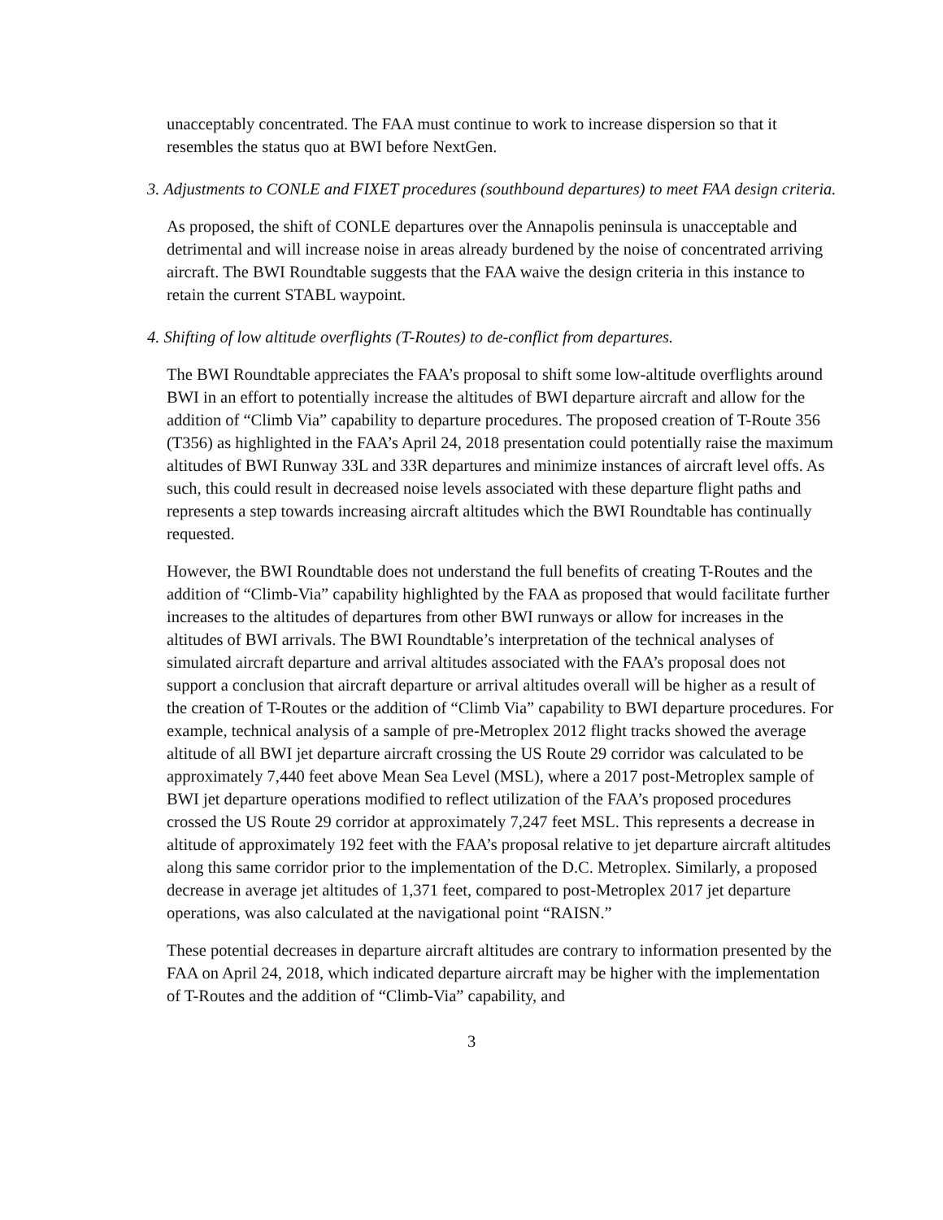unacceptably concentrated. The FAA must continue to work to increase dispersion so that it resembles the status quo at BWI before NextGen.
3. Adjustments to CONLE and FIXET procedures (southbound departures) to meet FAA design criteria.
As proposed, the shift of CONLE departures over the Annapolis peninsula is unacceptable and detrimental and will increase noise in areas already burdened by the noise of concentrated arriving aircraft. The BWI Roundtable suggests that the FAA waive the design criteria in this instance to retain the current STABL waypoint.
4. Shifting of low altitude overflights (T-Routes) to de-conflict from departures.
The BWI Roundtable appreciates the FAA’s proposal to shift some low-altitude overflights around BWI in an effort to potentially increase the altitudes of BWI departure aircraft and allow for the addition of “Climb Via” capability to departure procedures. The proposed creation of T-Route 356 (T356) as highlighted in the FAA’s April 24, 2018 presentation could potentially raise the maximum altitudes of BWI Runway 33L and 33R departures and minimize instances of aircraft level offs. As such, this could result in decreased noise levels associated with these departure flight paths and represents a step towards increasing aircraft altitudes which the BWI Roundtable has continually requested.
However, the BWI Roundtable does not understand the full benefits of creating T-Routes and the addition of “Climb-Via” capability highlighted by the FAA as proposed that would facilitate further increases to the altitudes of departures from other BWI runways or allow for increases in the altitudes of BWI arrivals. The BWI Roundtable’s interpretation of the technical analyses of simulated aircraft departure and arrival altitudes associated with the FAA’s proposal does not support a conclusion that aircraft departure or arrival altitudes overall will be higher as a result of the creation of T-Routes or the addition of “Climb Via” capability to BWI departure procedures. For example, technical analysis of a sample of pre-Metroplex 2012 flight tracks showed the average altitude of all BWI jet departure aircraft crossing the US Route 29 corridor was calculated to be approximately 7,440 feet above Mean Sea Level (MSL), where a 2017 post-Metroplex sample of BWI jet departure operations modified to reflect utilization of the FAA’s proposed procedures crossed the US Route 29 corridor at approximately 7,247 feet MSL. This represents a decrease in altitude of approximately 192 feet with the FAA’s proposal relative to jet departure aircraft altitudes along this same corridor prior to the implementation of the D.C. Metroplex. Similarly, a proposed decrease in average jet altitudes of 1,371 feet, compared to post-Metroplex 2017 jet departure operations, was also calculated at the navigational point “RAISN.”
These potential decreases in departure aircraft altitudes are contrary to information presented by the FAA on April 24, 2018, which indicated departure aircraft may be higher with the implementation of T-Routes and the addition of “Climb-Via” capability, and
3